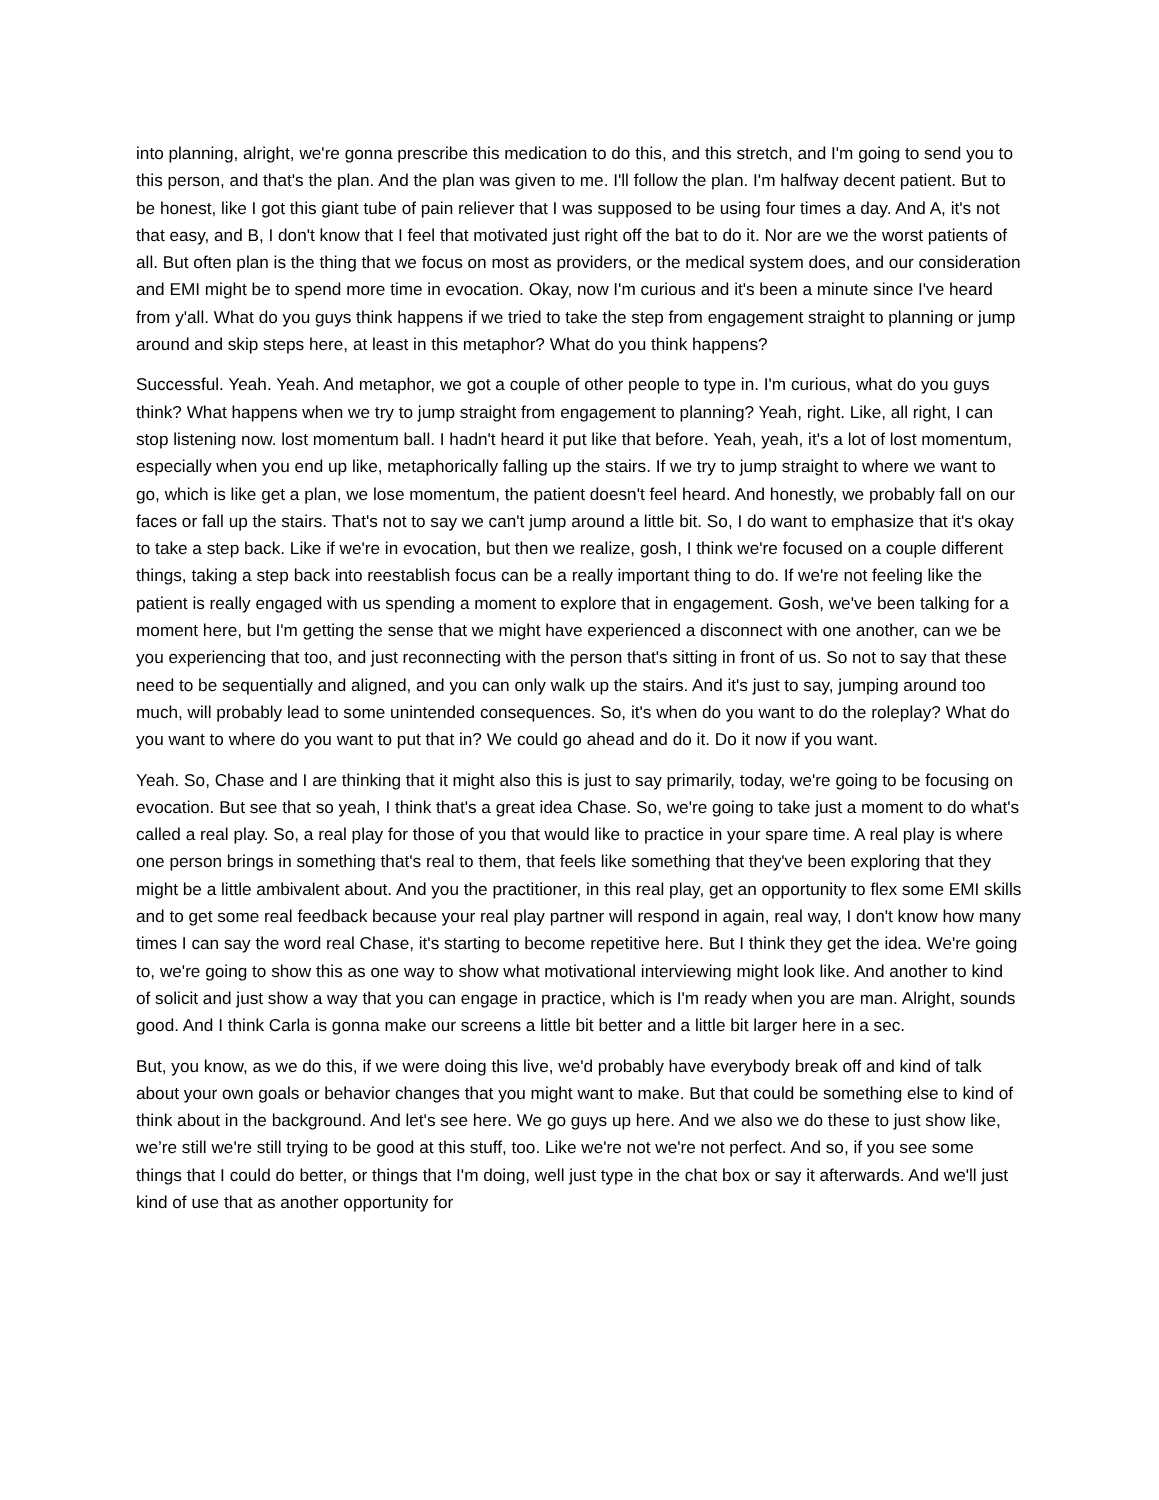into planning, alright, we're gonna prescribe this medication to do this, and this stretch, and I'm going to send you to this person, and that's the plan. And the plan was given to me. I'll follow the plan. I'm halfway decent patient. But to be honest, like I got this giant tube of pain reliever that I was supposed to be using four times a day. And A, it's not that easy, and B, I don't know that I feel that motivated just right off the bat to do it. Nor are we the worst patients of all. But often plan is the thing that we focus on most as providers, or the medical system does, and our consideration and EMI might be to spend more time in evocation. Okay, now I'm curious and it's been a minute since I've heard from y'all. What do you guys think happens if we tried to take the step from engagement straight to planning or jump around and skip steps here, at least in this metaphor? What do you think happens?
Successful. Yeah. Yeah. And metaphor, we got a couple of other people to type in. I'm curious, what do you guys think? What happens when we try to jump straight from engagement to planning? Yeah, right. Like, all right, I can stop listening now. lost momentum ball. I hadn't heard it put like that before. Yeah, yeah, it's a lot of lost momentum, especially when you end up like, metaphorically falling up the stairs. If we try to jump straight to where we want to go, which is like get a plan, we lose momentum, the patient doesn't feel heard. And honestly, we probably fall on our faces or fall up the stairs. That's not to say we can't jump around a little bit. So, I do want to emphasize that it's okay to take a step back. Like if we're in evocation, but then we realize, gosh, I think we're focused on a couple different things, taking a step back into reestablish focus can be a really important thing to do. If we're not feeling like the patient is really engaged with us spending a moment to explore that in engagement. Gosh, we've been talking for a moment here, but I'm getting the sense that we might have experienced a disconnect with one another, can we be you experiencing that too, and just reconnecting with the person that's sitting in front of us. So not to say that these need to be sequentially and aligned, and you can only walk up the stairs. And it's just to say, jumping around too much, will probably lead to some unintended consequences. So, it's when do you want to do the roleplay? What do you want to where do you want to put that in? We could go ahead and do it. Do it now if you want.
Yeah. So, Chase and I are thinking that it might also this is just to say primarily, today, we're going to be focusing on evocation. But see that so yeah, I think that's a great idea Chase. So, we're going to take just a moment to do what's called a real play. So, a real play for those of you that would like to practice in your spare time. A real play is where one person brings in something that's real to them, that feels like something that they've been exploring that they might be a little ambivalent about. And you the practitioner, in this real play, get an opportunity to flex some EMI skills and to get some real feedback because your real play partner will respond in again, real way, I don't know how many times I can say the word real Chase, it's starting to become repetitive here. But I think they get the idea. We're going to, we're going to show this as one way to show what motivational interviewing might look like. And another to kind of solicit and just show a way that you can engage in practice, which is I'm ready when you are man. Alright, sounds good. And I think Carla is gonna make our screens a little bit better and a little bit larger here in a sec.
But, you know, as we do this, if we were doing this live, we'd probably have everybody break off and kind of talk about your own goals or behavior changes that you might want to make. But that could be something else to kind of think about in the background. And let's see here. We go guys up here. And we also we do these to just show like, we’re still we're still trying to be good at this stuff, too. Like we're not we're not perfect. And so, if you see some things that I could do better, or things that I'm doing, well just type in the chat box or say it afterwards. And we'll just kind of use that as another opportunity for